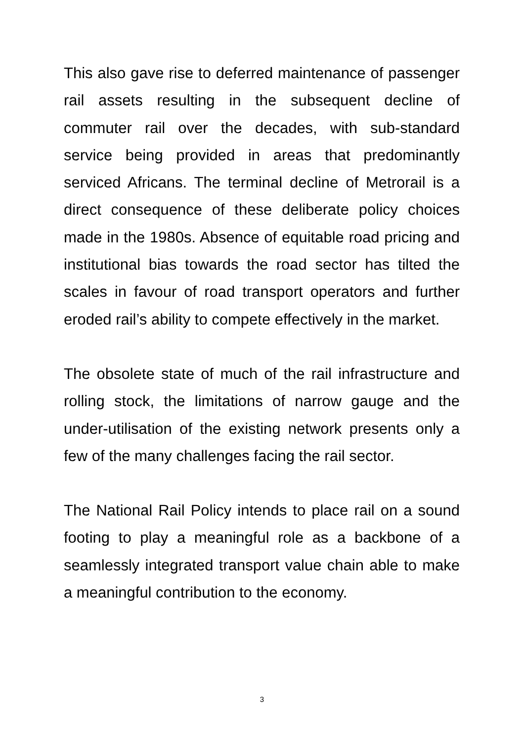This also gave rise to deferred maintenance of passenger rail assets resulting in the subsequent decline of commuter rail over the decades, with sub-standard service being provided in areas that predominantly serviced Africans. The terminal decline of Metrorail is a direct consequence of these deliberate policy choices made in the 1980s. Absence of equitable road pricing and institutional bias towards the road sector has tilted the scales in favour of road transport operators and further eroded rail’s ability to compete effectively in the market.
The obsolete state of much of the rail infrastructure and rolling stock, the limitations of narrow gauge and the under-utilisation of the existing network presents only a few of the many challenges facing the rail sector.
The National Rail Policy intends to place rail on a sound footing to play a meaningful role as a backbone of a seamlessly integrated transport value chain able to make a meaningful contribution to the economy.
3